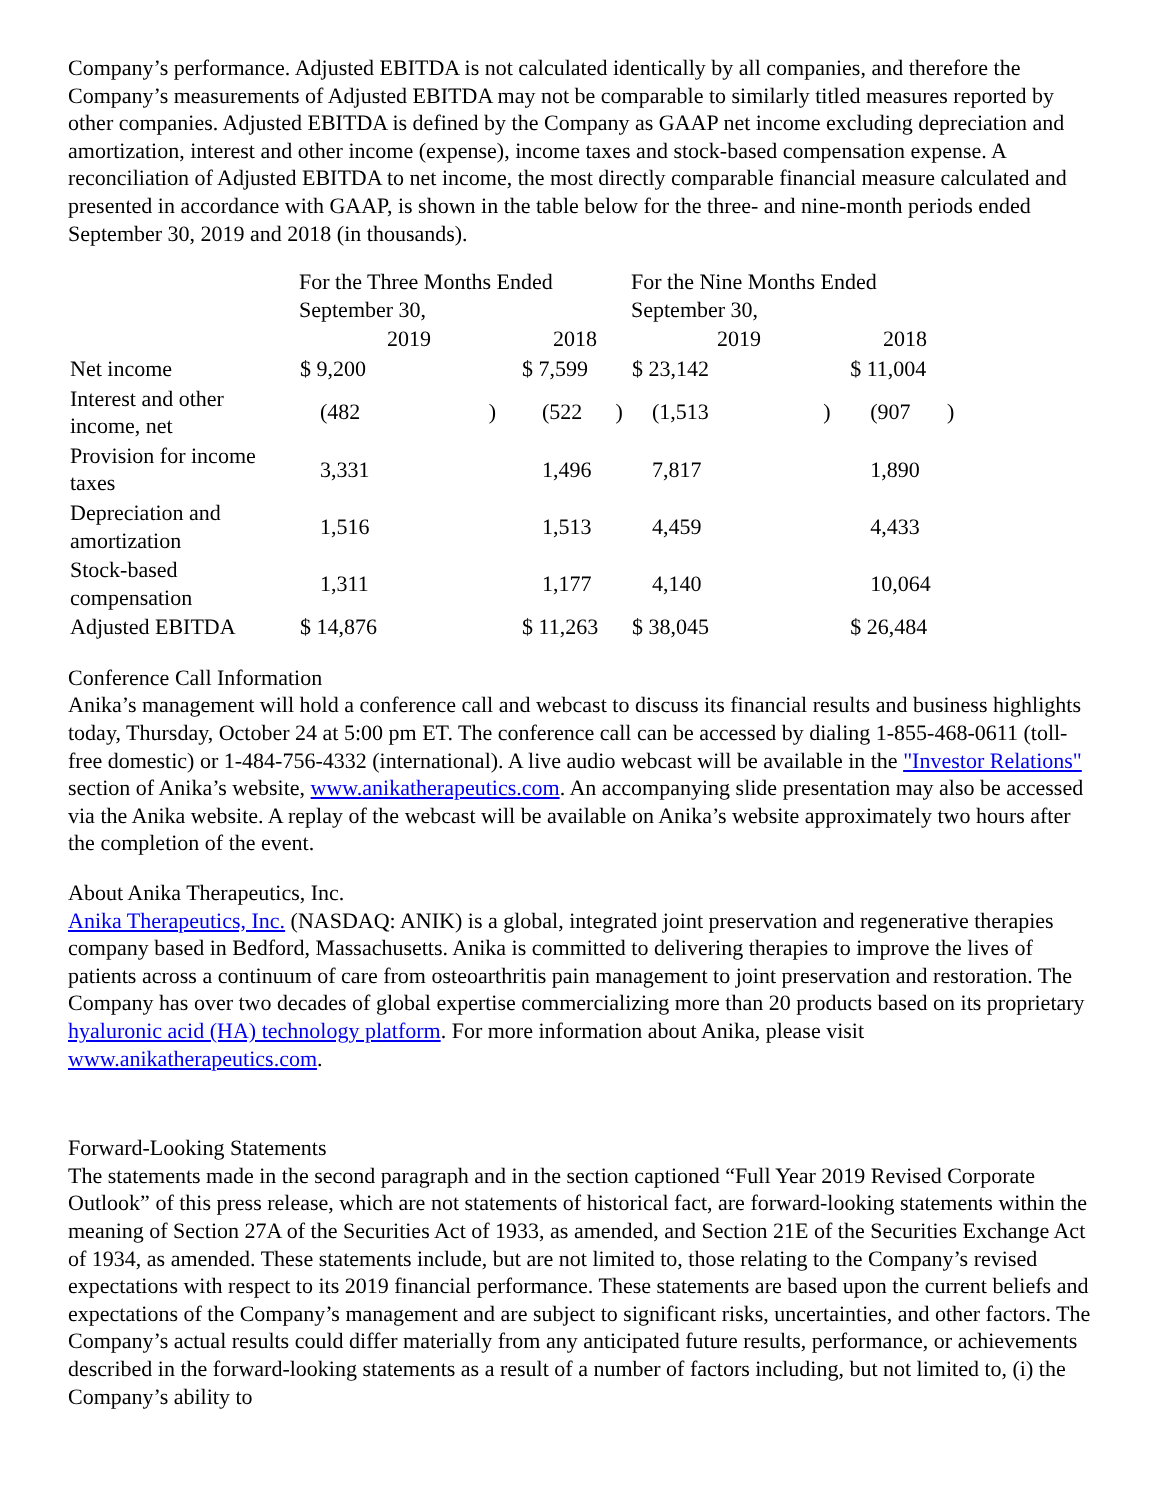Company’s performance. Adjusted EBITDA is not calculated identically by all companies, and therefore the Company’s measurements of Adjusted EBITDA may not be comparable to similarly titled measures reported by other companies. Adjusted EBITDA is defined by the Company as GAAP net income excluding depreciation and amortization, interest and other income (expense), income taxes and stock-based compensation expense. A reconciliation of Adjusted EBITDA to net income, the most directly comparable financial measure calculated and presented in accordance with GAAP, is shown in the table below for the three- and nine-month periods ended September 30, 2019 and 2018 (in thousands).
| | For the Three Months Ended September 30, | | | | For the Nine Months Ended September 30, | | | |
| | 2019 | | 2018 | | 2019 | | 2018 | |
| Net income | $ 9,200 | | $ 7,599 | | $ 23,142 | | $ 11,004 | |
| Interest and other income, net | (482 | ) | (522 | ) | (1,513 | ) | (907 | ) |
| Provision for income taxes | 3,331 | | 1,496 | | 7,817 | | 1,890 | |
| Depreciation and amortization | 1,516 | | 1,513 | | 4,459 | | 4,433 | |
| Stock-based compensation | 1,311 | | 1,177 | | 4,140 | | 10,064 | |
| Adjusted EBITDA | $ 14,876 | | $ 11,263 | | $ 38,045 | | $ 26,484 | |
Conference Call Information
Anika’s management will hold a conference call and webcast to discuss its financial results and business highlights today, Thursday, October 24 at 5:00 pm ET. The conference call can be accessed by dialing 1-855-468-0611 (toll-free domestic) or 1-484-756-4332 (international). A live audio webcast will be available in the "Investor Relations" section of Anika’s website, www.anikatherapeutics.com. An accompanying slide presentation may also be accessed via the Anika website. A replay of the webcast will be available on Anika’s website approximately two hours after the completion of the event.
About Anika Therapeutics, Inc.
Anika Therapeutics, Inc. (NASDAQ: ANIK) is a global, integrated joint preservation and regenerative therapies company based in Bedford, Massachusetts. Anika is committed to delivering therapies to improve the lives of patients across a continuum of care from osteoarthritis pain management to joint preservation and restoration. The Company has over two decades of global expertise commercializing more than 20 products based on its proprietary hyaluronic acid (HA) technology platform. For more information about Anika, please visit www.anikatherapeutics.com.
Forward-Looking Statements
The statements made in the second paragraph and in the section captioned “Full Year 2019 Revised Corporate Outlook” of this press release, which are not statements of historical fact, are forward-looking statements within the meaning of Section 27A of the Securities Act of 1933, as amended, and Section 21E of the Securities Exchange Act of 1934, as amended. These statements include, but are not limited to, those relating to the Company’s revised expectations with respect to its 2019 financial performance. These statements are based upon the current beliefs and expectations of the Company’s management and are subject to significant risks, uncertainties, and other factors. The Company’s actual results could differ materially from any anticipated future results, performance, or achievements described in the forward-looking statements as a result of a number of factors including, but not limited to, (i) the Company’s ability to